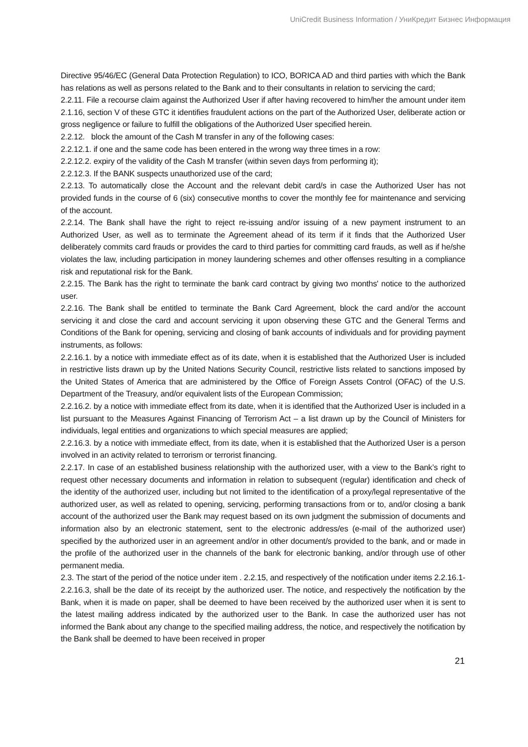UniCredit Business Information / УниКредит Бизнес Информация
Directive 95/46/EC (General Data Protection Regulation) to ICO, BORICA AD and third parties with which the Bank has relations as well as persons related to the Bank and to their consultants in relation to servicing the card;
2.2.11. File a recourse claim against the Authorized User if after having recovered to him/her the amount under item 2.1.16, section V of these GTC it identifies fraudulent actions on the part of the Authorized User, deliberate action or gross negligence or failure to fulfill the obligations of the Authorized User specified herein.
2.2.12. block the amount of the Cash M transfer in any of the following cases:
2.2.12.1. if one and the same code has been entered in the wrong way three times in a row:
2.2.12.2. expiry of the validity of the Cash M transfer (within seven days from performing it);
2.2.12.3. If the BANK suspects unauthorized use of the card;
2.2.13. To automatically close the Account and the relevant debit card/s in case the Authorized User has not provided funds in the course of 6 (six) consecutive months to cover the monthly fee for maintenance and servicing of the account.
2.2.14. The Bank shall have the right to reject re-issuing and/or issuing of a new payment instrument to an Authorized User, as well as to terminate the Agreement ahead of its term if it finds that the Authorized User deliberately commits card frauds or provides the card to third parties for committing card frauds, as well as if he/she violates the law, including participation in money laundering schemes and other offenses resulting in a compliance risk and reputational risk for the Bank.
2.2.15. The Bank has the right to terminate the bank card contract by giving two months' notice to the authorized user.
2.2.16. The Bank shall be entitled to terminate the Bank Card Agreement, block the card and/or the account servicing it and close the card and account servicing it upon observing these GTC and the General Terms and Conditions of the Bank for opening, servicing and closing of bank accounts of individuals and for providing payment instruments, as follows:
2.2.16.1. by a notice with immediate effect as of its date, when it is established that the Authorized User is included in restrictive lists drawn up by the United Nations Security Council, restrictive lists related to sanctions imposed by the United States of America that are administered by the Office of Foreign Assets Control (OFAC) of the U.S. Department of the Treasury, and/or equivalent lists of the European Commission;
2.2.16.2. by a notice with immediate effect from its date, when it is identified that the Authorized User is included in a list pursuant to the Measures Against Financing of Terrorism Act – a list drawn up by the Council of Ministers for individuals, legal entities and organizations to which special measures are applied;
2.2.16.3. by a notice with immediate effect, from its date, when it is established that the Authorized User is a person involved in an activity related to terrorism or terrorist financing.
2.2.17. In case of an established business relationship with the authorized user, with a view to the Bank’s right to request other necessary documents and information in relation to subsequent (regular) identification and check of the identity of the authorized user, including but not limited to the identification of a proxy/legal representative of the authorized user, as well as related to opening, servicing, performing transactions from or to, and/or closing a bank account of the authorized user the Bank may request based on its own judgment the submission of documents and information also by an electronic statement, sent to the electronic address/es (e-mail of the authorized user) specified by the authorized user in an agreement and/or in other document/s provided to the bank, and or made in the profile of the authorized user in the channels of the bank for electronic banking, and/or through use of other permanent media.
2.3. The start of the period of the notice under item . 2.2.15, and respectively of the notification under items 2.2.16.1-2.2.16.3, shall be the date of its receipt by the authorized user. The notice, and respectively the notification by the Bank, when it is made on paper, shall be deemed to have been received by the authorized user when it is sent to the latest mailing address indicated by the authorized user to the Bank. In case the authorized user has not informed the Bank about any change to the specified mailing address, the notice, and respectively the notification by the Bank shall be deemed to have been received in proper
21